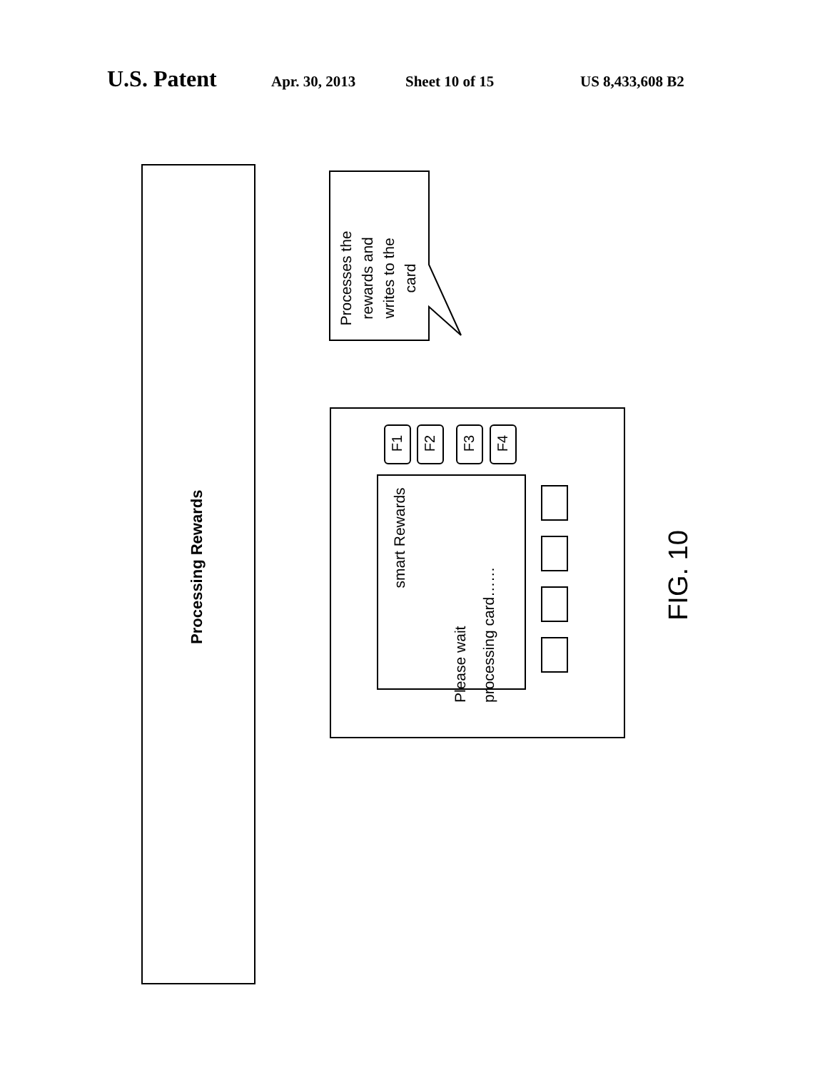U.S. Patent Apr. 30, 2013 Sheet 10 of 15 US 8,433,608 B2
Processing Rewards
Processes the
rewards and
writes to the
card
F1 F2 F3 F4
smart Rewards
Please wait
processing card……
FIG. 10